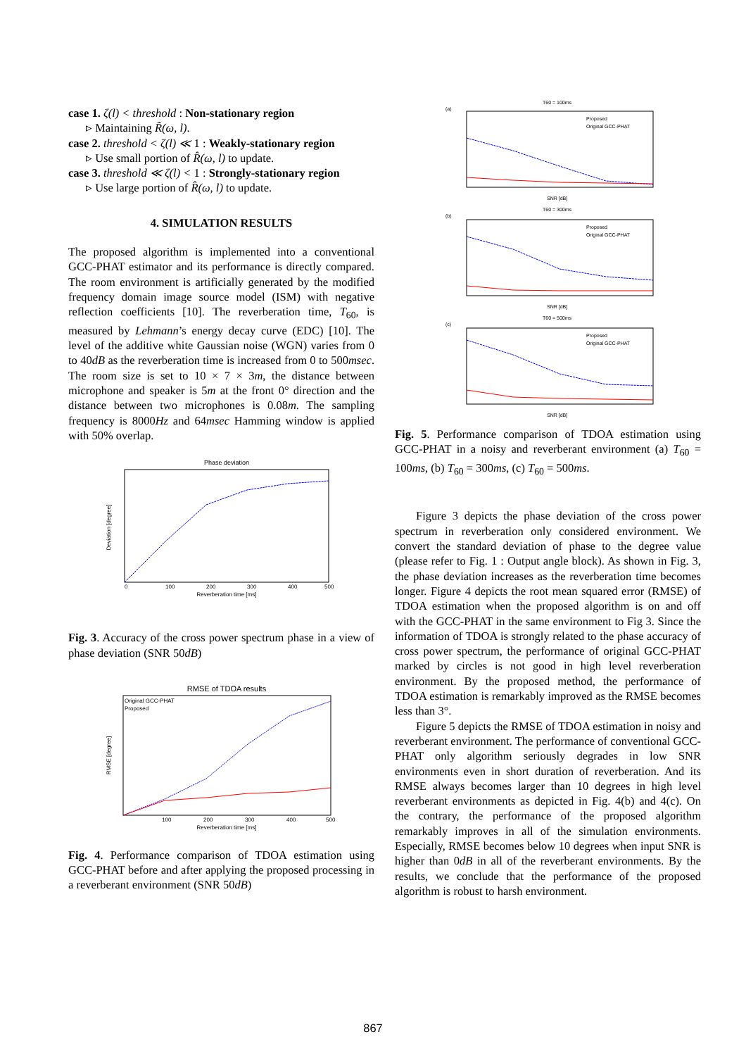case 1. ζ(l) < threshold : Non-stationary region
▹ Maintaining R̃(ω, l).
case 2. threshold < ζ(l) ≪ 1 : Weakly-stationary region
▹ Use small portion of R̂(ω, l) to update.
case 3. threshold ≪ ζ(l) < 1 : Strongly-stationary region
▹ Use large portion of R̂(ω, l) to update.
4. SIMULATION RESULTS
The proposed algorithm is implemented into a conventional GCC-PHAT estimator and its performance is directly compared. The room environment is artificially generated by the modified frequency domain image source model (ISM) with negative reflection coefficients [10]. The reverberation time, T<sub>60</sub>, is measured by Lehmann’s energy decay curve (EDC) [10]. The level of the additive white Gaussian noise (WGN) varies from 0 to 40dB as the reverberation time is increased from 0 to 500msec. The room size is set to 10 × 7 × 3m, the distance between microphone and speaker is 5m at the front 0° direction and the distance between two microphones is 0.08m. The sampling frequency is 8000Hz and 64msec Hamming window is applied with 50% overlap.
Phase deviation
Deviation [degree]
0
100
200
300
400
500
Reverberation time [ms]
Fig. 3. Accuracy of the cross power spectrum phase in a view of phase deviation (SNR 50dB)
RMSE of TDOA results
Original GCC-PHAT
Proposed
RMSE [degree]
100
200
300
400
500
Reverberation time [ms]
Fig. 4. Performance comparison of TDOA estimation using GCC-PHAT before and after applying the proposed processing in a reverberant environment (SNR 50dB)
T60 = 100ms
(a)
Proposed
Original GCC-PHAT
SNR [dB]
T60 = 300ms
(b)
Proposed
Original GCC-PHAT
SNR [dB]
T60 = 500ms
(c)
Proposed
Original GCC-PHAT
SNR [dB]
Fig. 5. Performance comparison of TDOA estimation using GCC-PHAT in a noisy and reverberant environment (a) T<sub>60</sub> = 100ms, (b) T<sub>60</sub> = 300ms, (c) T<sub>60</sub> = 500ms.
Figure 3 depicts the phase deviation of the cross power spectrum in reverberation only considered environment. We convert the standard deviation of phase to the degree value (please refer to Fig. 1 : Output angle block). As shown in Fig. 3, the phase deviation increases as the reverberation time becomes longer. Figure 4 depicts the root mean squared error (RMSE) of TDOA estimation when the proposed algorithm is on and off with the GCC-PHAT in the same environment to Fig 3. Since the information of TDOA is strongly related to the phase accuracy of cross power spectrum, the performance of original GCC-PHAT marked by circles is not good in high level reverberation environment. By the proposed method, the performance of TDOA estimation is remarkably improved as the RMSE becomes less than 3°.
Figure 5 depicts the RMSE of TDOA estimation in noisy and reverberant environment. The performance of conventional GCC-PHAT only algorithm seriously degrades in low SNR environments even in short duration of reverberation. And its RMSE always becomes larger than 10 degrees in high level reverberant environments as depicted in Fig. 4(b) and 4(c). On the contrary, the performance of the proposed algorithm remarkably improves in all of the simulation environments. Especially, RMSE becomes below 10 degrees when input SNR is higher than 0dB in all of the reverberant environments. By the results, we conclude that the performance of the proposed algorithm is robust to harsh environment.
867